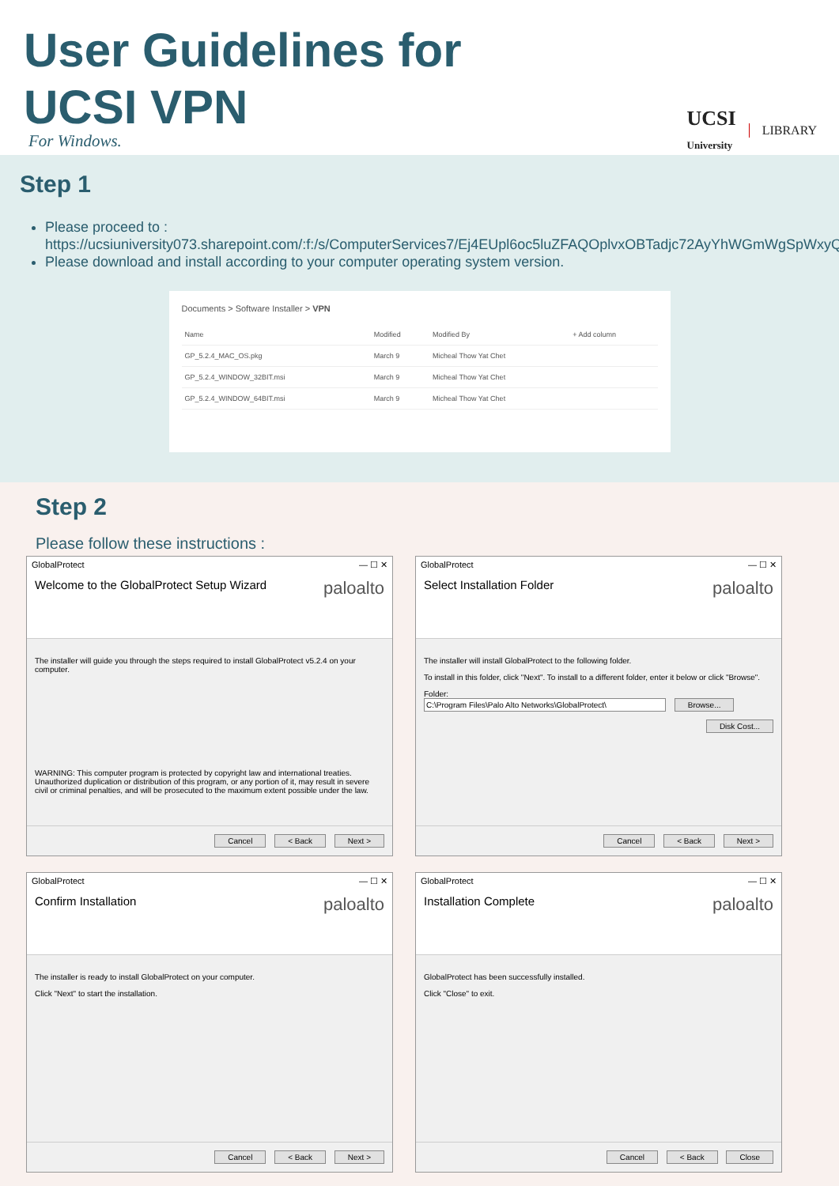User Guidelines for
UCSI VPN
For Windows.
UCSI
University LIBRARY
Step 1
Please proceed to :
https://ucsiuniversity073.sharepoint.com/:f:/s/ComputerServices7/Ej4EUpl6oc5luZFAQOplvxOBTadjc72AyYhWGmWgSpWxyQ
Please download and install according to your computer operating system version.
Documents > Software Installer > VPN
| Name | Modified | Modified By | + Add column |
| --- | --- | --- | --- |
| GP_5.2.4_MAC_OS.pkg | March 9 | Micheal Thow Yat Chet | |
| GP_5.2.4_WINDOW_32BIT.msi | March 9 | Micheal Thow Yat Chet | |
| GP_5.2.4_WINDOW_64BIT.msi | March 9 | Micheal Thow Yat Chet | |
Step 2
Please follow these instructions :
GlobalProtect — ☐ ✕
Welcome to the GlobalProtect Setup Wizard paloalto
The installer will guide you through the steps required to install GlobalProtect v5.2.4 on your computer.
WARNING: This computer program is protected by copyright law and international treaties. Unauthorized duplication or distribution of this program, or any portion of it, may result in severe civil or criminal penalties, and will be prosecuted to the maximum extent possible under the law.
Cancel < Back Next >
GlobalProtect — ☐ ✕
Select Installation Folder paloalto
The installer will install GlobalProtect to the following folder.
To install in this folder, click "Next". To install to a different folder, enter it below or click "Browse".
Folder:
C:\Program Files\Palo Alto Networks\GlobalProtect\ Browse...
Disk Cost...
Cancel < Back Next >
GlobalProtect — ☐ ✕
Confirm Installation paloalto
The installer is ready to install GlobalProtect on your computer.
Click "Next" to start the installation.
Cancel < Back Next >
GlobalProtect — ☐ ✕
Installation Complete paloalto
GlobalProtect has been successfully installed.
Click "Close" to exit.
Cancel < Back Close